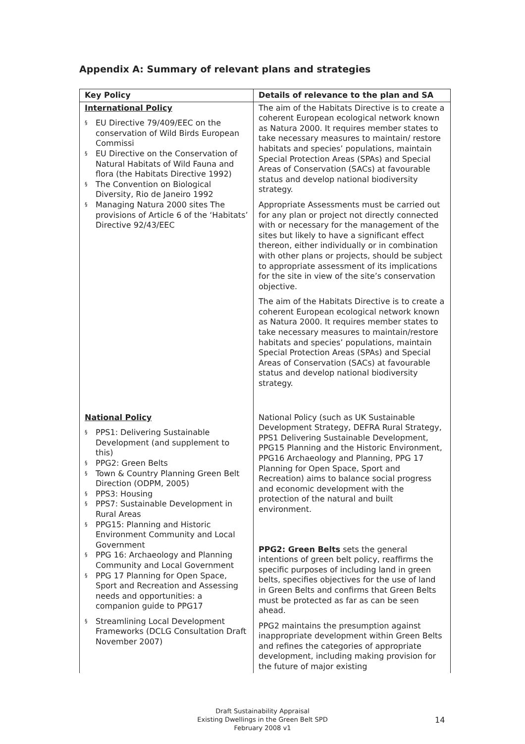Appendix A: Summary of relevant plans and strategies
| Key Policy | Details of relevance to the plan and SA |
| --- | --- |
| International Policy § EU Directive 79/409/EEC on the conservation of Wild Birds European Commissi § EU Directive on the Conservation of Natural Habitats of Wild Fauna and flora (the Habitats Directive 1992) § The Convention on Biological Diversity, Rio de Janeiro 1992 § Managing Natura 2000 sites The provisions of Article 6 of the ‘Habitats’ Directive 92/43/EEC | The aim of the Habitats Directive is to create a coherent European ecological network known as Natura 2000. It requires member states to take necessary measures to maintain/ restore habitats and species’ populations, maintain Special Protection Areas (SPAs) and Special Areas of Conservation (SACs) at favourable status and develop national biodiversity strategy. Appropriate Assessments must be carried out for any plan or project not directly connected with or necessary for the management of the sites but likely to have a significant effect thereon, either individually or in combination with other plans or projects, should be subject to appropriate assessment of its implications for the site in view of the site’s conservation objective. The aim of the Habitats Directive is to create a coherent European ecological network known as Natura 2000. It requires member states to take necessary measures to maintain/restore habitats and species’ populations, maintain Special Protection Areas (SPAs) and Special Areas of Conservation (SACs) at favourable status and develop national biodiversity strategy. |
| National Policy § PPS1: Delivering Sustainable Development (and supplement to this) § PPG2: Green Belts § Town & Country Planning Green Belt Direction (ODPM, 2005) § PPS3: Housing § PPS7: Sustainable Development in Rural Areas § PPG15: Planning and Historic Environment Community and Local Government § PPG 16: Archaeology and Planning Community and Local Government § PPG 17 Planning for Open Space, Sport and Recreation and Assessing needs and opportunities: a companion guide to PPG17 § Streamlining Local Development Frameworks (DCLG Consultation Draft November 2007) | National Policy (such as UK Sustainable Development Strategy, DEFRA Rural Strategy, PPS1 Delivering Sustainable Development, PPG15 Planning and the Historic Environment, PPG16 Archaeology and Planning, PPG 17 Planning for Open Space, Sport and Recreation) aims to balance social progress and economic development with the protection of the natural and built environment. PPG2: Green Belts sets the general intentions of green belt policy, reaffirms the specific purposes of including land in green belts, specifies objectives for the use of land in Green Belts and confirms that Green Belts must be protected as far as can be seen ahead. PPG2 maintains the presumption against inappropriate development within Green Belts and refines the categories of appropriate development, including making provision for the future of major existing |
Draft Sustainability Appraisal
Existing Dwellings in the Green Belt SPD
February 2008 v1
14